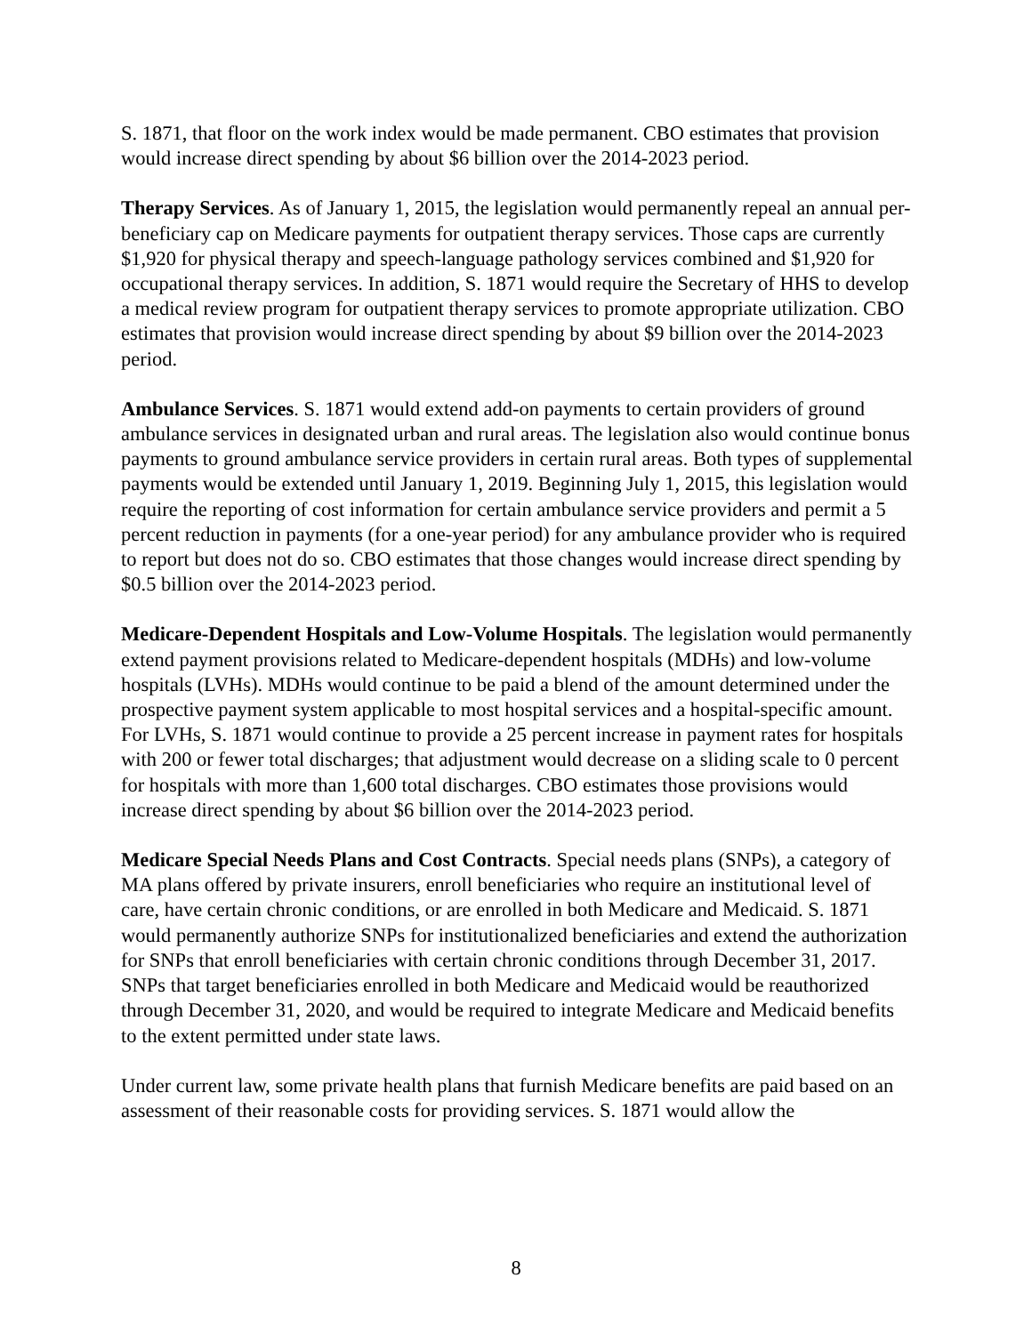S. 1871, that floor on the work index would be made permanent. CBO estimates that provision would increase direct spending by about $6 billion over the 2014-2023 period.
Therapy Services. As of January 1, 2015, the legislation would permanently repeal an annual per-beneficiary cap on Medicare payments for outpatient therapy services. Those caps are currently $1,920 for physical therapy and speech-language pathology services combined and $1,920 for occupational therapy services. In addition, S. 1871 would require the Secretary of HHS to develop a medical review program for outpatient therapy services to promote appropriate utilization. CBO estimates that provision would increase direct spending by about $9 billion over the 2014-2023 period.
Ambulance Services. S. 1871 would extend add-on payments to certain providers of ground ambulance services in designated urban and rural areas. The legislation also would continue bonus payments to ground ambulance service providers in certain rural areas. Both types of supplemental payments would be extended until January 1, 2019. Beginning July 1, 2015, this legislation would require the reporting of cost information for certain ambulance service providers and permit a 5 percent reduction in payments (for a one-year period) for any ambulance provider who is required to report but does not do so. CBO estimates that those changes would increase direct spending by $0.5 billion over the 2014-2023 period.
Medicare-Dependent Hospitals and Low-Volume Hospitals. The legislation would permanently extend payment provisions related to Medicare-dependent hospitals (MDHs) and low-volume hospitals (LVHs). MDHs would continue to be paid a blend of the amount determined under the prospective payment system applicable to most hospital services and a hospital-specific amount. For LVHs, S. 1871 would continue to provide a 25 percent increase in payment rates for hospitals with 200 or fewer total discharges; that adjustment would decrease on a sliding scale to 0 percent for hospitals with more than 1,600 total discharges. CBO estimates those provisions would increase direct spending by about $6 billion over the 2014-2023 period.
Medicare Special Needs Plans and Cost Contracts. Special needs plans (SNPs), a category of MA plans offered by private insurers, enroll beneficiaries who require an institutional level of care, have certain chronic conditions, or are enrolled in both Medicare and Medicaid. S. 1871 would permanently authorize SNPs for institutionalized beneficiaries and extend the authorization for SNPs that enroll beneficiaries with certain chronic conditions through December 31, 2017. SNPs that target beneficiaries enrolled in both Medicare and Medicaid would be reauthorized through December 31, 2020, and would be required to integrate Medicare and Medicaid benefits to the extent permitted under state laws.
Under current law, some private health plans that furnish Medicare benefits are paid based on an assessment of their reasonable costs for providing services. S. 1871 would allow the
8